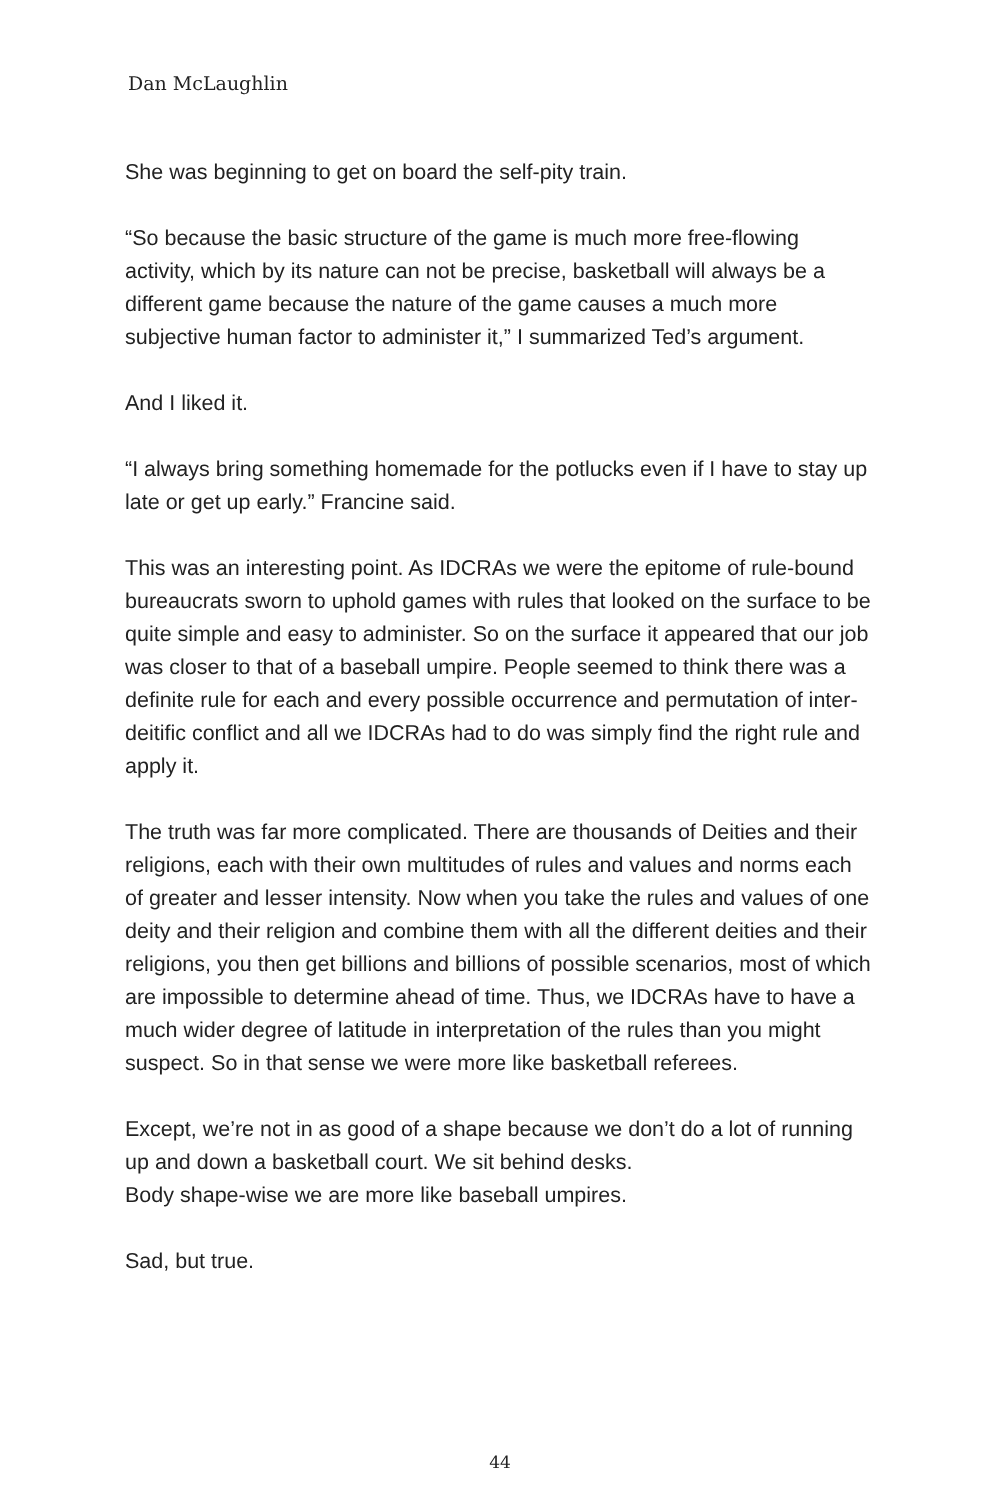Dan McLaughlin
She was beginning to get on board the self-pity train.
“So because the basic structure of the game is much more free-flowing activity, which by its nature can not be precise, basketball will always be a different game because the nature of the game causes a much more subjective human factor to administer it,” I summarized Ted’s argument.
And I liked it.
“I always bring something homemade for the potlucks even if I have to stay up late or get up early.” Francine said.
This was an interesting point. As IDCRAs we were the epitome of rule-bound bureaucrats sworn to uphold games with rules that looked on the surface to be quite simple and easy to administer. So on the surface it appeared that our job was closer to that of a baseball umpire. People seemed to think there was a definite rule for each and every possible occurrence and permutation of inter-deitific conflict and all we IDCRAs had to do was simply find the right rule and apply it.
The truth was far more complicated. There are thousands of Deities and their religions, each with their own multitudes of rules and values and norms each of greater and lesser intensity. Now when you take the rules and values of one deity and their religion and combine them with all the different deities and their religions, you then get billions and billions of possible scenarios, most of which are impossible to determine ahead of time. Thus, we IDCRAs have to have a much wider degree of latitude in interpretation of the rules than you might suspect. So in that sense we were more like basketball referees.
Except, we’re not in as good of a shape because we don’t do a lot of running up and down a basketball court. We sit behind desks.
Body shape-wise we are more like baseball umpires.
Sad, but true.
44